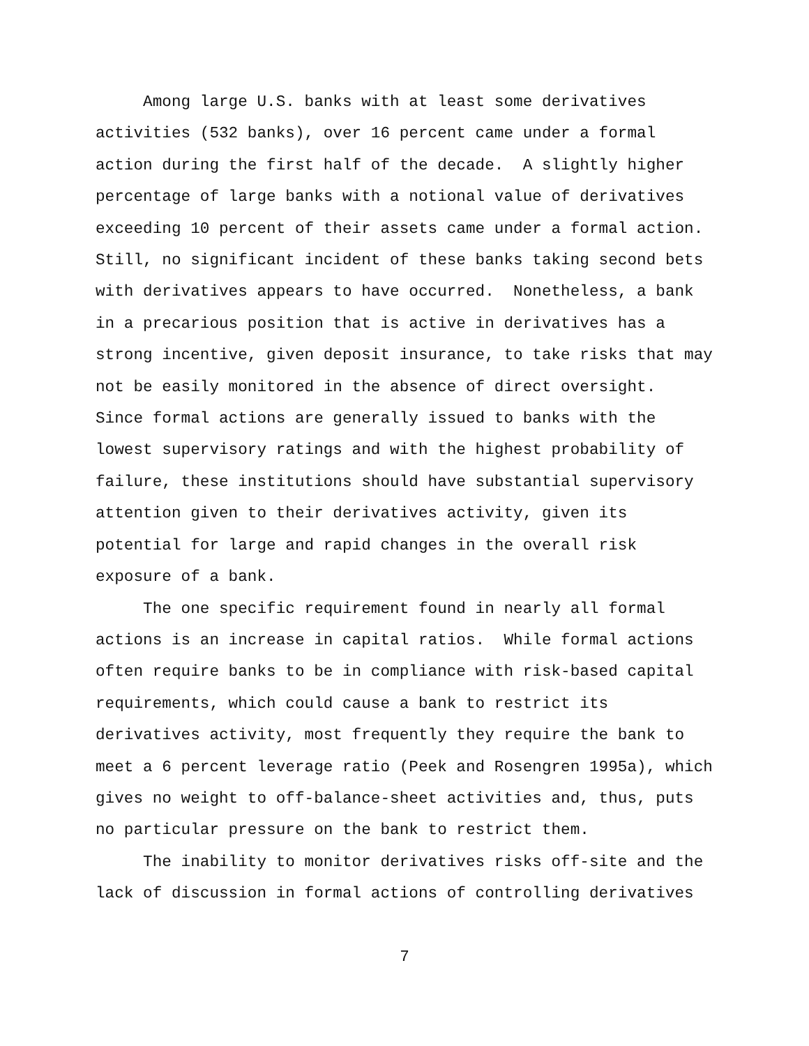Among large U.S. banks with at least some derivatives activities (532 banks), over 16 percent came under a formal action during the first half of the decade. A slightly higher percentage of large banks with a notional value of derivatives exceeding 10 percent of their assets came under a formal action. Still, no significant incident of these banks taking second bets with derivatives appears to have occurred. Nonetheless, a bank in a precarious position that is active in derivatives has a strong incentive, given deposit insurance, to take risks that may not be easily monitored in the absence of direct oversight. Since formal actions are generally issued to banks with the lowest supervisory ratings and with the highest probability of failure, these institutions should have substantial supervisory attention given to their derivatives activity, given its potential for large and rapid changes in the overall risk exposure of a bank. The one specific requirement found in nearly all formal actions is an increase in capital ratios. While formal actions often require banks to be in compliance with risk-based capital requirements, which could cause a bank to restrict its derivatives activity, most frequently they require the bank to meet a 6 percent leverage ratio (Peek and Rosengren 1995a), which gives no weight to off-balance-sheet activities and, thus, puts no particular pressure on the bank to restrict them. The inability to monitor derivatives risks off-site and the lack of discussion in formal actions of controlling derivatives
7